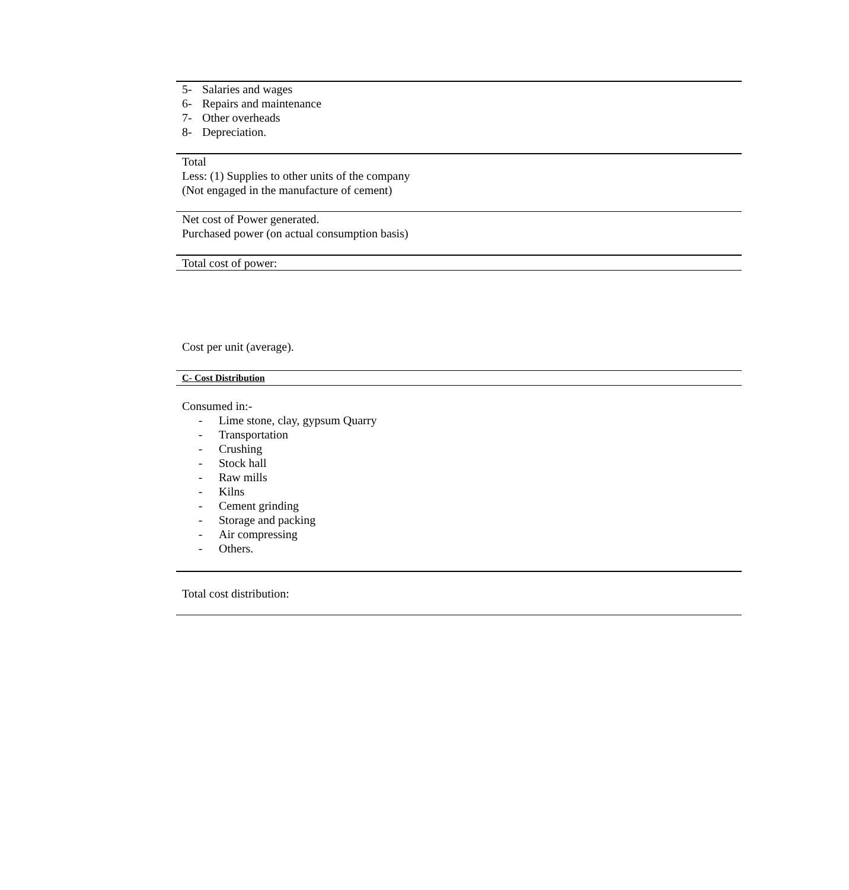5- Salaries and wages
6- Repairs and maintenance
7- Other overheads
8- Depreciation.
Total
Less: (1) Supplies to other units of the company
(Not engaged in the manufacture of cement)
Net cost of Power generated.
Purchased power (on actual consumption basis)
Total cost of power:
Cost per unit (average).
C- Cost Distribution
Consumed in:-
- Lime stone, clay, gypsum Quarry
- Transportation
- Crushing
- Stock hall
- Raw mills
- Kilns
- Cement grinding
- Storage and packing
- Air compressing
- Others.
Total cost distribution: